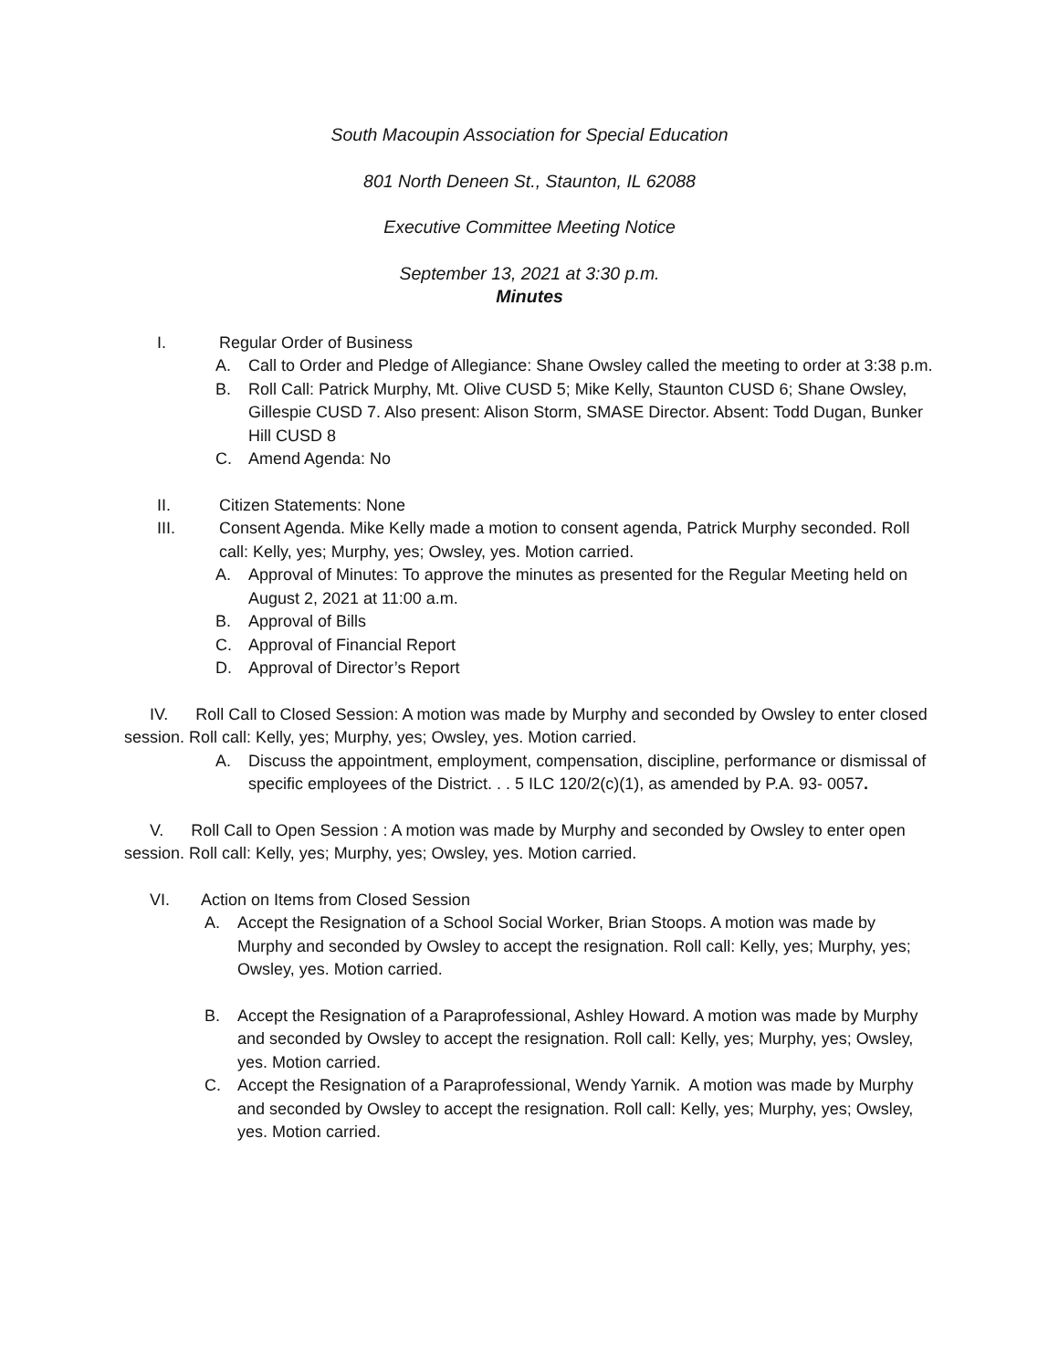South Macoupin Association for Special Education
801 North Deneen St., Staunton, IL 62088
Executive Committee Meeting Notice
September 13, 2021 at 3:30 p.m.
Minutes
I. Regular Order of Business
A. Call to Order and Pledge of Allegiance: Shane Owsley called the meeting to order at 3:38 p.m.
B. Roll Call: Patrick Murphy, Mt. Olive CUSD 5; Mike Kelly, Staunton CUSD 6; Shane Owsley, Gillespie CUSD 7. Also present: Alison Storm, SMASE Director. Absent: Todd Dugan, Bunker Hill CUSD 8
C. Amend Agenda: No
II. Citizen Statements: None
III. Consent Agenda. Mike Kelly made a motion to consent agenda, Patrick Murphy seconded. Roll call: Kelly, yes; Murphy, yes; Owsley, yes. Motion carried.
A. Approval of Minutes: To approve the minutes as presented for the Regular Meeting held on August 2, 2021 at 11:00 a.m.
B. Approval of Bills
C. Approval of Financial Report
D. Approval of Director’s Report
IV. Roll Call to Closed Session: A motion was made by Murphy and seconded by Owsley to enter closed session. Roll call: Kelly, yes; Murphy, yes; Owsley, yes. Motion carried.
A. Discuss the appointment, employment, compensation, discipline, performance or dismissal of specific employees of the District. . . 5 ILC 120/2(c)(1), as amended by P.A. 93- 0057.
V. Roll Call to Open Session : A motion was made by Murphy and seconded by Owsley to enter open session. Roll call: Kelly, yes; Murphy, yes; Owsley, yes. Motion carried.
VI. Action on Items from Closed Session
A. Accept the Resignation of a School Social Worker, Brian Stoops. A motion was made by Murphy and seconded by Owsley to accept the resignation. Roll call: Kelly, yes; Murphy, yes; Owsley, yes. Motion carried.
B. Accept the Resignation of a Paraprofessional, Ashley Howard. A motion was made by Murphy and seconded by Owsley to accept the resignation. Roll call: Kelly, yes; Murphy, yes; Owsley, yes. Motion carried.
C. Accept the Resignation of a Paraprofessional, Wendy Yarnik. A motion was made by Murphy and seconded by Owsley to accept the resignation. Roll call: Kelly, yes; Murphy, yes; Owsley, yes. Motion carried.